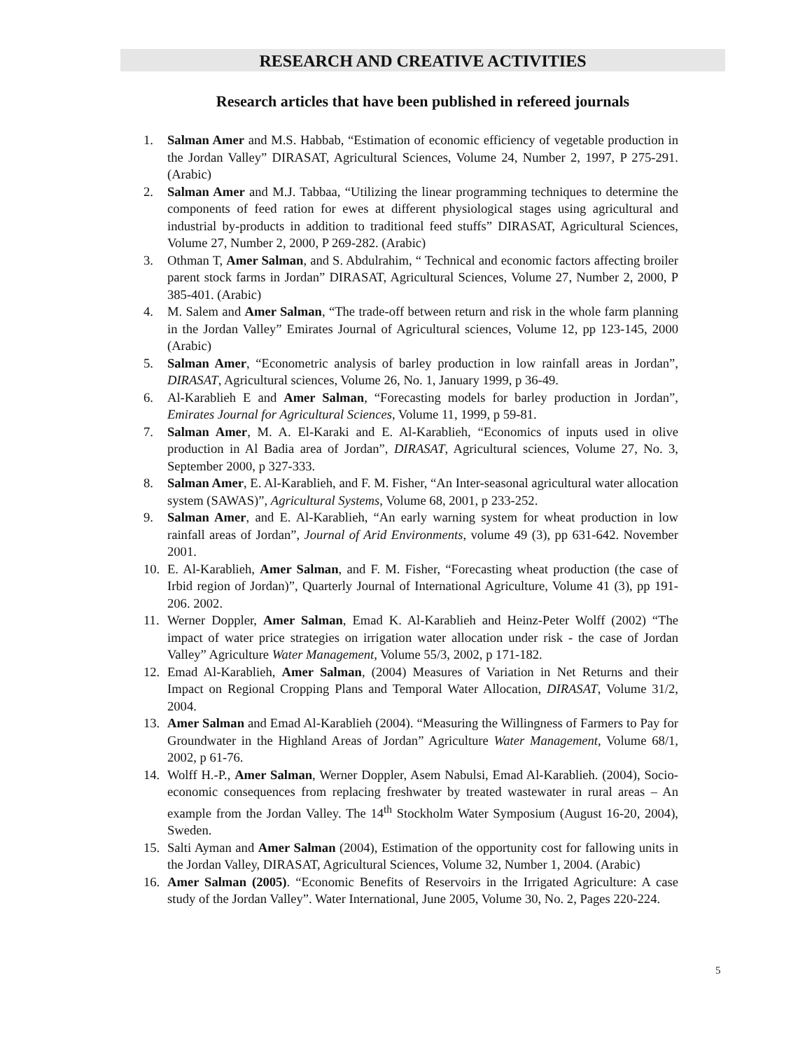RESEARCH AND CREATIVE ACTIVITIES
Research articles that have been published in refereed journals
1. Salman Amer and M.S. Habbab, “Estimation of economic efficiency of vegetable production in the Jordan Valley” DIRASAT, Agricultural Sciences, Volume 24, Number 2, 1997, P 275-291. (Arabic)
2. Salman Amer and M.J. Tabbaa, “Utilizing the linear programming techniques to determine the components of feed ration for ewes at different physiological stages using agricultural and industrial by-products in addition to traditional feed stuffs” DIRASAT, Agricultural Sciences, Volume 27, Number 2, 2000, P 269-282. (Arabic)
3. Othman T, Amer Salman, and S. Abdulrahim, “ Technical and economic factors affecting broiler parent stock farms in Jordan” DIRASAT, Agricultural Sciences, Volume 27, Number 2, 2000, P 385-401. (Arabic)
4. M. Salem and Amer Salman, “The trade-off between return and risk in the whole farm planning in the Jordan Valley” Emirates Journal of Agricultural sciences, Volume 12, pp 123-145, 2000 (Arabic)
5. Salman Amer, “Econometric analysis of barley production in low rainfall areas in Jordan”, DIRASAT, Agricultural sciences, Volume 26, No. 1, January 1999, p 36-49.
6. Al-Karablieh E and Amer Salman, “Forecasting models for barley production in Jordan”, Emirates Journal for Agricultural Sciences, Volume 11, 1999, p 59-81.
7. Salman Amer, M. A. El-Karaki and E. Al-Karablieh, “Economics of inputs used in olive production in Al Badia area of Jordan”, DIRASAT, Agricultural sciences, Volume 27, No. 3, September 2000, p 327-333.
8. Salman Amer, E. Al-Karablieh, and F. M. Fisher, “An Inter-seasonal agricultural water allocation system (SAWAS)”, Agricultural Systems, Volume 68, 2001, p 233-252.
9. Salman Amer, and E. Al-Karablieh, “An early warning system for wheat production in low rainfall areas of Jordan”, Journal of Arid Environments, volume 49 (3), pp 631-642. November 2001.
10. E. Al-Karablieh, Amer Salman, and F. M. Fisher, “Forecasting wheat production (the case of Irbid region of Jordan)”, Quarterly Journal of International Agriculture, Volume 41 (3), pp 191-206. 2002.
11. Werner Doppler, Amer Salman, Emad K. Al-Karablieh and Heinz-Peter Wolff (2002) “The impact of water price strategies on irrigation water allocation under risk - the case of Jordan Valley” Agriculture Water Management, Volume 55/3, 2002, p 171-182.
12. Emad Al-Karablieh, Amer Salman, (2004) Measures of Variation in Net Returns and their Impact on Regional Cropping Plans and Temporal Water Allocation, DIRASAT, Volume 31/2, 2004.
13. Amer Salman and Emad Al-Karablieh (2004). “Measuring the Willingness of Farmers to Pay for Groundwater in the Highland Areas of Jordan” Agriculture Water Management, Volume 68/1, 2002, p 61-76.
14. Wolff H.-P., Amer Salman, Werner Doppler, Asem Nabulsi, Emad Al-Karablieh. (2004), Socio-economic consequences from replacing freshwater by treated wastewater in rural areas – An example from the Jordan Valley. The 14<sup>th</sup> Stockholm Water Symposium (August 16-20, 2004), Sweden.
15. Salti Ayman and Amer Salman (2004), Estimation of the opportunity cost for fallowing units in the Jordan Valley, DIRASAT, Agricultural Sciences, Volume 32, Number 1, 2004. (Arabic)
16. Amer Salman (2005). “Economic Benefits of Reservoirs in the Irrigated Agriculture: A case study of the Jordan Valley”. Water International, June 2005, Volume 30, No. 2, Pages 220-224.
5